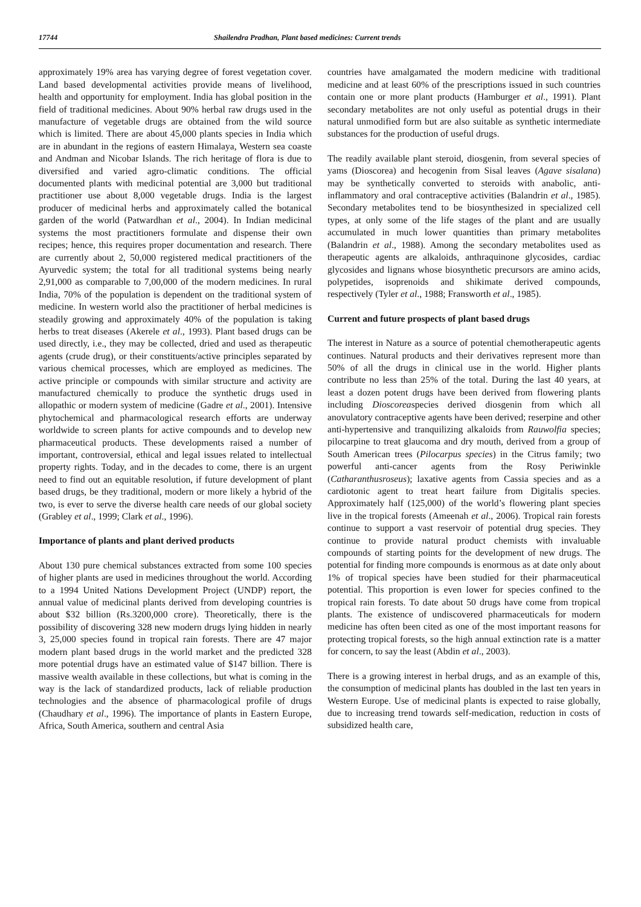17744 Shailendra Pradhan, Plant based medicines: Current trends
approximately 19% area has varying degree of forest vegetation cover. Land based developmental activities provide means of livelihood, health and opportunity for employment. India has global position in the field of traditional medicines. About 90% herbal raw drugs used in the manufacture of vegetable drugs are obtained from the wild source which is limited. There are about 45,000 plants species in India which are in abundant in the regions of eastern Himalaya, Western sea coaste and Andman and Nicobar Islands. The rich heritage of flora is due to diversified and varied agro-climatic conditions. The official documented plants with medicinal potential are 3,000 but traditional practitioner use about 8,000 vegetable drugs. India is the largest producer of medicinal herbs and approximately called the botanical garden of the world (Patwardhan et al., 2004). In Indian medicinal systems the most practitioners formulate and dispense their own recipes; hence, this requires proper documentation and research. There are currently about 2, 50,000 registered medical practitioners of the Ayurvedic system; the total for all traditional systems being nearly 2,91,000 as comparable to 7,00,000 of the modern medicines. In rural India, 70% of the population is dependent on the traditional system of medicine. In western world also the practitioner of herbal medicines is steadily growing and approximately 40% of the population is taking herbs to treat diseases (Akerele et al., 1993). Plant based drugs can be used directly, i.e., they may be collected, dried and used as therapeutic agents (crude drug), or their constituents/active principles separated by various chemical processes, which are employed as medicines. The active principle or compounds with similar structure and activity are manufactured chemically to produce the synthetic drugs used in allopathic or modern system of medicine (Gadre et al., 2001). Intensive phytochemical and pharmacological research efforts are underway worldwide to screen plants for active compounds and to develop new pharmaceutical products. These developments raised a number of important, controversial, ethical and legal issues related to intellectual property rights. Today, and in the decades to come, there is an urgent need to find out an equitable resolution, if future development of plant based drugs, be they traditional, modern or more likely a hybrid of the two, is ever to serve the diverse health care needs of our global society (Grabley et al., 1999; Clark et al., 1996).
Importance of plants and plant derived products
About 130 pure chemical substances extracted from some 100 species of higher plants are used in medicines throughout the world. According to a 1994 United Nations Development Project (UNDP) report, the annual value of medicinal plants derived from developing countries is about $32 billion (Rs.3200,000 crore). Theoretically, there is the possibility of discovering 328 new modern drugs lying hidden in nearly 3, 25,000 species found in tropical rain forests. There are 47 major modern plant based drugs in the world market and the predicted 328 more potential drugs have an estimated value of $147 billion. There is massive wealth available in these collections, but what is coming in the way is the lack of standardized products, lack of reliable production technologies and the absence of pharmacological profile of drugs (Chaudhary et al., 1996). The importance of plants in Eastern Europe, Africa, South America, southern and central Asia
countries have amalgamated the modern medicine with traditional medicine and at least 60% of the prescriptions issued in such countries contain one or more plant products (Hamburger et al., 1991). Plant secondary metabolites are not only useful as potential drugs in their natural unmodified form but are also suitable as synthetic intermediate substances for the production of useful drugs.
The readily available plant steroid, diosgenin, from several species of yams (Dioscorea) and hecogenin from Sisal leaves (Agave sisalana) may be synthetically converted to steroids with anabolic, anti-inflammatory and oral contraceptive activities (Balandrin et al., 1985). Secondary metabolites tend to be biosynthesized in specialized cell types, at only some of the life stages of the plant and are usually accumulated in much lower quantities than primary metabolites (Balandrin et al., 1988). Among the secondary metabolites used as therapeutic agents are alkaloids, anthraquinone glycosides, cardiac glycosides and lignans whose biosynthetic precursors are amino acids, polypetides, isoprenoids and shikimate derived compounds, respectively (Tyler et al., 1988; Fransworth et al., 1985).
Current and future prospects of plant based drugs
The interest in Nature as a source of potential chemotherapeutic agents continues. Natural products and their derivatives represent more than 50% of all the drugs in clinical use in the world. Higher plants contribute no less than 25% of the total. During the last 40 years, at least a dozen potent drugs have been derived from flowering plants including Dioscoreaspecies derived diosgenin from which all anovulatory contraceptive agents have been derived; reserpine and other anti-hypertensive and tranquilizing alkaloids from Rauwolfia species; pilocarpine to treat glaucoma and dry mouth, derived from a group of South American trees (Pilocarpus species) in the Citrus family; two powerful anti-cancer agents from the Rosy Periwinkle (Catharanthusroseus); laxative agents from Cassia species and as a cardiotonic agent to treat heart failure from Digitalis species. Approximately half (125,000) of the world’s flowering plant species live in the tropical forests (Ameenah et al., 2006). Tropical rain forests continue to support a vast reservoir of potential drug species. They continue to provide natural product chemists with invaluable compounds of starting points for the development of new drugs. The potential for finding more compounds is enormous as at date only about 1% of tropical species have been studied for their pharmaceutical potential. This proportion is even lower for species confined to the tropical rain forests. To date about 50 drugs have come from tropical plants. The existence of undiscovered pharmaceuticals for modern medicine has often been cited as one of the most important reasons for protecting tropical forests, so the high annual extinction rate is a matter for concern, to say the least (Abdin et al., 2003).
There is a growing interest in herbal drugs, and as an example of this, the consumption of medicinal plants has doubled in the last ten years in Western Europe. Use of medicinal plants is expected to raise globally, due to increasing trend towards self-medication, reduction in costs of subsidized health care,